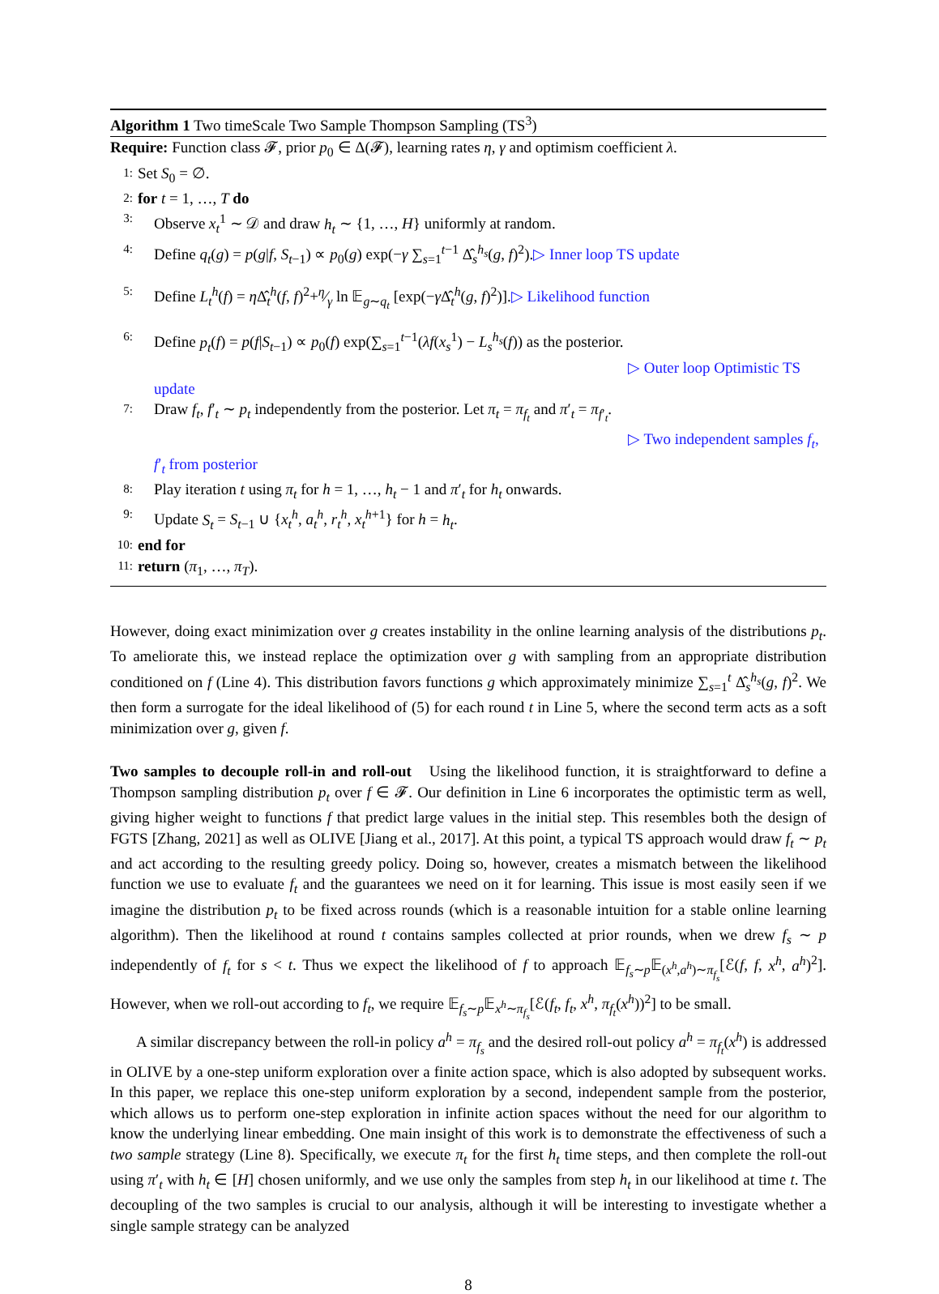Algorithm 1 Two timeScale Two Sample Thompson Sampling (TS<sup>3</sup>)
Require: Function class 𝓕, prior p<sub>0</sub> ∈ Δ(𝓕), learning rates η, γ and optimism coefficient λ.
1: Set S<sub>0</sub> = ∅.
2: for t = 1, …, T do
3: Observe x<sub>t</sub><sup>1</sup> ∼ 𝒟 and draw h<sub>t</sub> ∼ {1, …, H} uniformly at random.
4: Define q<sub>t</sub>(g) = p(g|f, S<sub>t−1</sub>) ∝ p<sub>0</sub>(g) exp(−γ ∑<sub>s=1</sub><sup>t−1</sup> Δ̂<sub>s</sub><sup>h<sub>s</sub></sup>(g, f)<sup>2</sup>).▷ Inner loop TS update
5: Define L<sub>t</sub><sup>h</sup>(f) = η Δ̂<sub>t</sub><sup>h</sup>(f, f)<sup>2</sup>+η⁄γ ln 𝔼<sub>g∼q<sub>t</sub></sub> [exp(−γ Δ̂<sub>t</sub><sup>h</sup>(g, f)<sup>2</sup>)].▷ Likelihood function
6: Define p<sub>t</sub>(f) = p(f|S<sub>t−1</sub>) ∝ p<sub>0</sub>(f) exp(∑<sub>s=1</sub><sup>t−1</sup>(λf(x<sub>s</sub><sup>1</sup>) − L<sub>s</sub><sup>h<sub>s</sub></sup>(f)) as the posterior.
▷ Outer loop Optimistic TS update
7: Draw f<sub>t</sub>, f′<sub>t</sub> ∼ p<sub>t</sub> independently from the posterior. Let π<sub>t</sub> = π<sub>f<sub>t</sub></sub> and π′<sub>t</sub> = π<sub>f′<sub>t</sub></sub>.
▷ Two independent samples f<sub>t</sub>, f′<sub>t</sub> from posterior
8: Play iteration t using π<sub>t</sub> for h = 1, …, h<sub>t</sub> − 1 and π′<sub>t</sub> for h<sub>t</sub> onwards.
9: Update S<sub>t</sub> = S<sub>t−1</sub> ∪ {x<sub>t</sub><sup>h</sup>, a<sub>t</sub><sup>h</sup>, r<sub>t</sub><sup>h</sup>, x<sub>t</sub><sup>h+1</sup>} for h = h<sub>t</sub>.
10: end for
11: return (π<sub>1</sub>, …, π<sub>T</sub>).
However, doing exact minimization over g creates instability in the online learning analysis of the distributions p<sub>t</sub>. To ameliorate this, we instead replace the optimization over g with sampling from an appropriate distribution conditioned on f (Line 4). This distribution favors functions g which approximately minimize ∑<sub>s=1</sub><sup>t</sup> Δ̂<sub>s</sub><sup>h<sub>s</sub></sup>(g, f)<sup>2</sup>. We then form a surrogate for the ideal likelihood of (5) for each round t in Line 5, where the second term acts as a soft minimization over g, given f.
Two samples to decouple roll-in and roll-out Using the likelihood function, it is straightforward to define a Thompson sampling distribution p<sub>t</sub> over f ∈ 𝓕. Our definition in Line 6 incorporates the optimistic term as well, giving higher weight to functions f that predict large values in the initial step. This resembles both the design of FGTS [Zhang, 2021] as well as OLIVE [Jiang et al., 2017]. At this point, a typical TS approach would draw f<sub>t</sub> ∼ p<sub>t</sub> and act according to the resulting greedy policy. Doing so, however, creates a mismatch between the likelihood function we use to evaluate f<sub>t</sub> and the guarantees we need on it for learning. This issue is most easily seen if we imagine the distribution p<sub>t</sub> to be fixed across rounds (which is a reasonable intuition for a stable online learning algorithm). Then the likelihood at round t contains samples collected at prior rounds, when we drew f<sub>s</sub> ∼ p independently of f<sub>t</sub> for s < t. Thus we expect the likelihood of f to approach 𝔼<sub>f<sub>s</sub>∼p</sub>𝔼<sub>(x<sup>h</sup>,a<sup>h</sup>)∼π<sub>f<sub>s</sub></sub></sub>[ℰ(f, f, x<sup>h</sup>, a<sup>h</sup>)<sup>2</sup>]. However, when we roll-out according to f<sub>t</sub>, we require 𝔼<sub>f<sub>s</sub>∼p</sub>𝔼<sub>x<sup>h</sup>∼π<sub>f<sub>s</sub></sub></sub>[ℰ(f<sub>t</sub>, f<sub>t</sub>, x<sup>h</sup>, π<sub>f<sub>t</sub></sub>(x<sup>h</sup>))<sup>2</sup>] to be small.
A similar discrepancy between the roll-in policy a<sup>h</sup> = π<sub>f<sub>s</sub></sub> and the desired roll-out policy a<sup>h</sup> = π<sub>f<sub>t</sub></sub>(x<sup>h</sup>) is addressed in OLIVE by a one-step uniform exploration over a finite action space, which is also adopted by subsequent works. In this paper, we replace this one-step uniform exploration by a second, independent sample from the posterior, which allows us to perform one-step exploration in infinite action spaces without the need for our algorithm to know the underlying linear embedding. One main insight of this work is to demonstrate the effectiveness of such a two sample strategy (Line 8). Specifically, we execute π<sub>t</sub> for the first h<sub>t</sub> time steps, and then complete the roll-out using π′<sub>t</sub> with h<sub>t</sub> ∈ [H] chosen uniformly, and we use only the samples from step h<sub>t</sub> in our likelihood at time t. The decoupling of the two samples is crucial to our analysis, although it will be interesting to investigate whether a single sample strategy can be analyzed
8